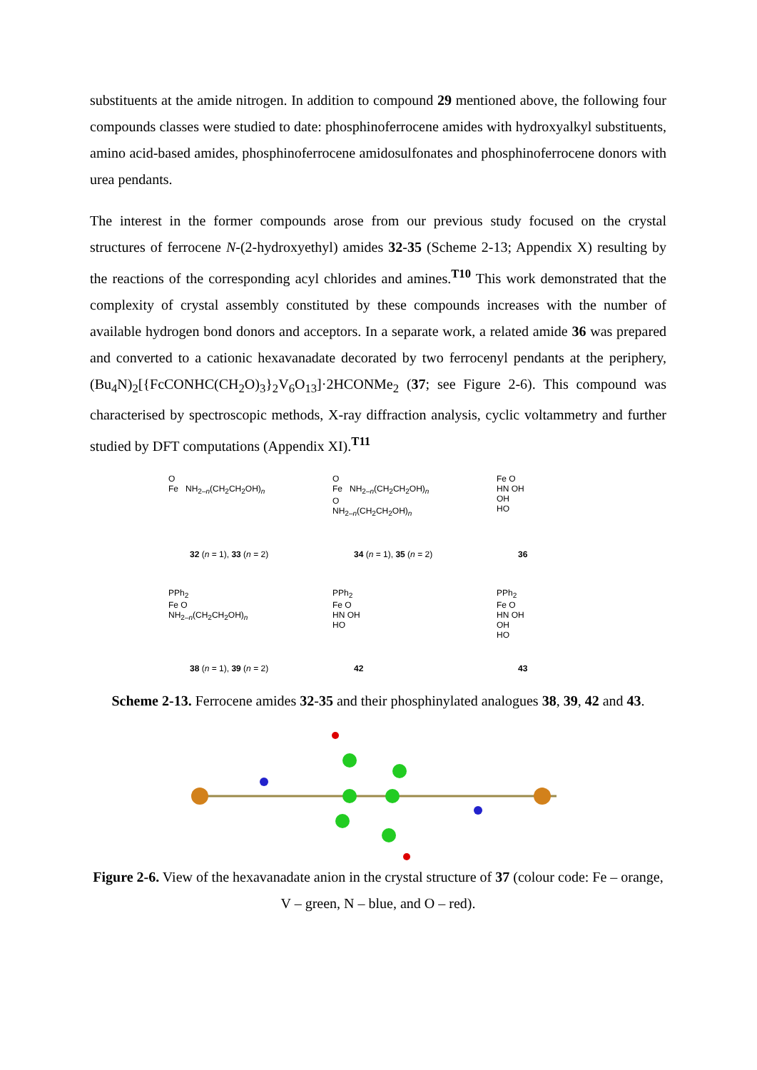substituents at the amide nitrogen. In addition to compound 29 mentioned above, the following four compounds classes were studied to date: phosphinoferrocene amides with hydroxyalkyl substituents, amino acid-based amides, phosphinoferrocene amidosulfonates and phosphinoferrocene donors with urea pendants.
The interest in the former compounds arose from our previous study focused on the crystal structures of ferrocene N-(2-hydroxyethyl) amides 32-35 (Scheme 2-13; Appendix X) resulting by the reactions of the corresponding acyl chlorides and amines.<sup>T10</sup> This work demonstrated that the complexity of crystal assembly constituted by these compounds increases with the number of available hydrogen bond donors and acceptors. In a separate work, a related amide 36 was prepared and converted to a cationic hexavanadate decorated by two ferrocenyl pendants at the periphery, (Bu<sub>4</sub>N)<sub>2</sub>[{FcCONHC(CH<sub>2</sub>O)<sub>3</sub>}<sub>2</sub>V<sub>6</sub>O<sub>13</sub>]·2HCONMe<sub>2</sub> (37; see Figure 2-6). This compound was characterised by spectroscopic methods, X-ray diffraction analysis, cyclic voltammetry and further studied by DFT computations (Appendix XI).<sup>T11</sup>
O
Fe NH<sub>2–n</sub>(CH<sub>2</sub>CH<sub>2</sub>OH)<sub>n</sub>
32 (n = 1), 33 (n = 2)
O
Fe NH<sub>2–n</sub>(CH<sub>2</sub>CH<sub>2</sub>OH)<sub>n</sub>
O
NH<sub>2–n</sub>(CH<sub>2</sub>CH<sub>2</sub>OH)<sub>n</sub>
34 (n = 1), 35 (n = 2)
Fe O
HN OH
OH
HO
36
PPh<sub>2</sub>
Fe O
NH<sub>2–n</sub>(CH<sub>2</sub>CH<sub>2</sub>OH)<sub>n</sub>
38 (n = 1), 39 (n = 2)
PPh<sub>2</sub>
Fe O
HN OH
HO
42
PPh<sub>2</sub>
Fe O
HN OH
OH
HO
43
Scheme 2-13. Ferrocene amides 32-35 and their phosphinylated analogues 38, 39, 42 and 43.
Figure 2-6. View of the hexavanadate anion in the crystal structure of 37 (colour code: Fe – orange, V – green, N – blue, and O – red).